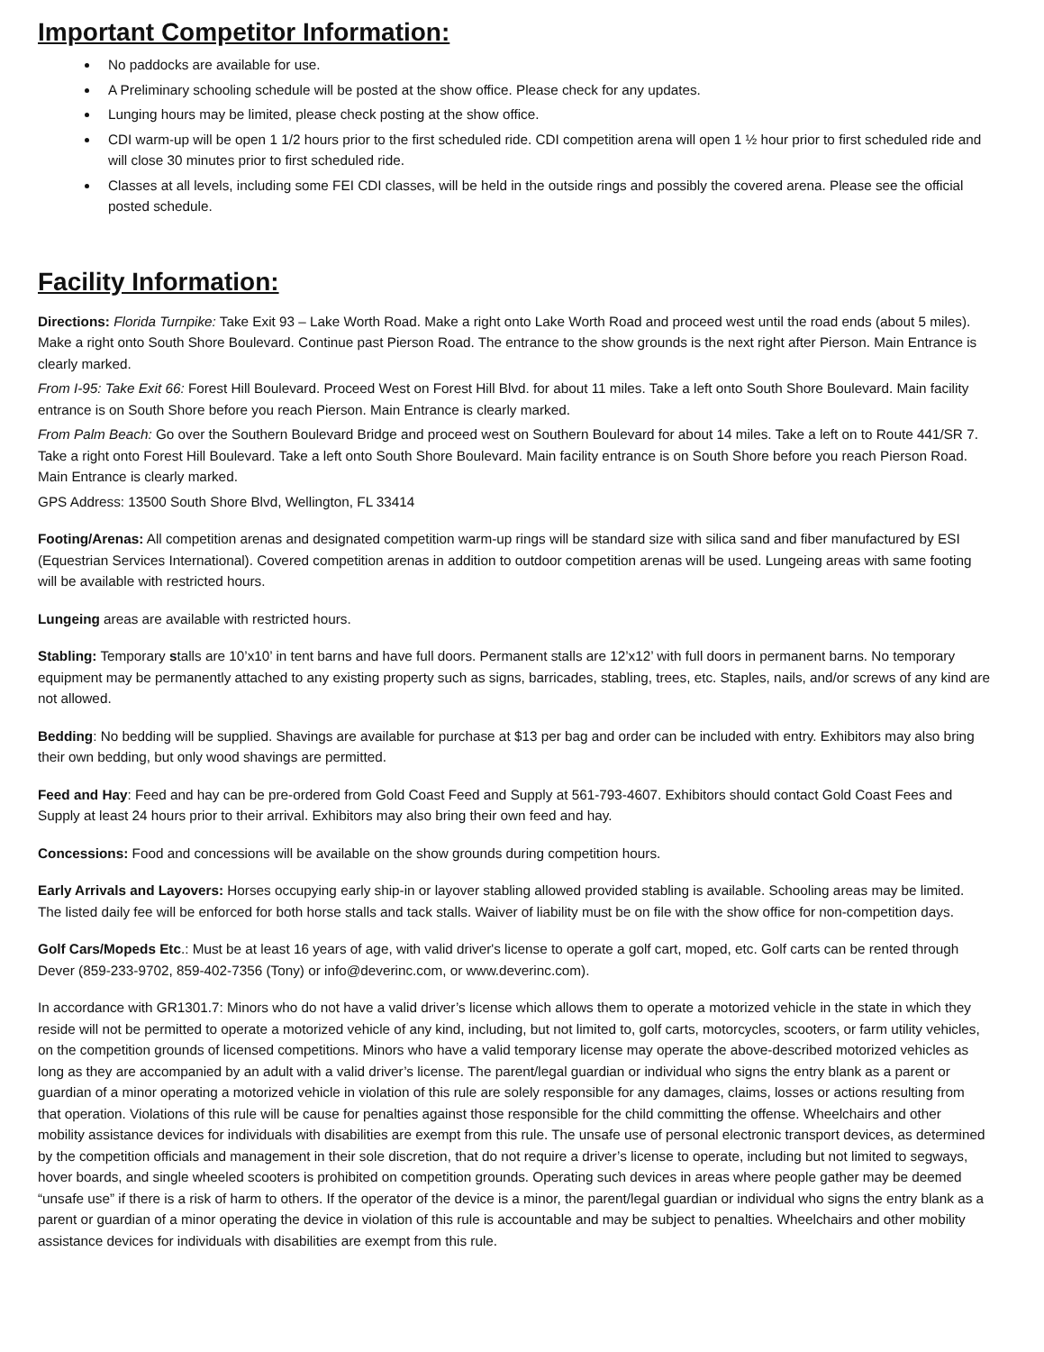Important Competitor Information:
No paddocks are available for use.
A Preliminary schooling schedule will be posted at the show office. Please check for any updates.
Lunging hours may be limited, please check posting at the show office.
CDI warm-up will be open 1 1/2 hours prior to the first scheduled ride. CDI competition arena will open 1 ½ hour prior to first scheduled ride and will close 30 minutes prior to first scheduled ride.
Classes at all levels, including some FEI CDI classes, will be held in the outside rings and possibly the covered arena. Please see the official posted schedule.
Facility Information:
Directions: Florida Turnpike: Take Exit 93 – Lake Worth Road. Make a right onto Lake Worth Road and proceed west until the road ends (about 5 miles). Make a right onto South Shore Boulevard. Continue past Pierson Road. The entrance to the show grounds is the next right after Pierson. Main Entrance is clearly marked.
From I-95: Take Exit 66: Forest Hill Boulevard. Proceed West on Forest Hill Blvd. for about 11 miles. Take a left onto South Shore Boulevard. Main facility entrance is on South Shore before you reach Pierson. Main Entrance is clearly marked.
From Palm Beach: Go over the Southern Boulevard Bridge and proceed west on Southern Boulevard for about 14 miles. Take a left on to Route 441/SR 7. Take a right onto Forest Hill Boulevard. Take a left onto South Shore Boulevard. Main facility entrance is on South Shore before you reach Pierson Road. Main Entrance is clearly marked.
GPS Address: 13500 South Shore Blvd, Wellington, FL 33414
Footing/Arenas: All competition arenas and designated competition warm-up rings will be standard size with silica sand and fiber manufactured by ESI (Equestrian Services International). Covered competition arenas in addition to outdoor competition arenas will be used. Lungeing areas with same footing will be available with restricted hours.
Lungeing areas are available with restricted hours.
Stabling: Temporary stalls are 10’x10’ in tent barns and have full doors. Permanent stalls are 12’x12’ with full doors in permanent barns. No temporary equipment may be permanently attached to any existing property such as signs, barricades, stabling, trees, etc. Staples, nails, and/or screws of any kind are not allowed.
Bedding: No bedding will be supplied. Shavings are available for purchase at $13 per bag and order can be included with entry. Exhibitors may also bring their own bedding, but only wood shavings are permitted.
Feed and Hay: Feed and hay can be pre-ordered from Gold Coast Feed and Supply at 561-793-4607. Exhibitors should contact Gold Coast Fees and Supply at least 24 hours prior to their arrival. Exhibitors may also bring their own feed and hay.
Concessions: Food and concessions will be available on the show grounds during competition hours.
Early Arrivals and Layovers: Horses occupying early ship-in or layover stabling allowed provided stabling is available. Schooling areas may be limited. The listed daily fee will be enforced for both horse stalls and tack stalls. Waiver of liability must be on file with the show office for non-competition days.
Golf Cars/Mopeds Etc.: Must be at least 16 years of age, with valid driver's license to operate a golf cart, moped, etc. Golf carts can be rented through Dever (859-233-9702, 859-402-7356 (Tony) or info@deverinc.com, or www.deverinc.com).
In accordance with GR1301.7: Minors who do not have a valid driver’s license which allows them to operate a motorized vehicle in the state in which they reside will not be permitted to operate a motorized vehicle of any kind, including, but not limited to, golf carts, motorcycles, scooters, or farm utility vehicles, on the competition grounds of licensed competitions. Minors who have a valid temporary license may operate the above-described motorized vehicles as long as they are accompanied by an adult with a valid driver’s license. The parent/legal guardian or individual who signs the entry blank as a parent or guardian of a minor operating a motorized vehicle in violation of this rule are solely responsible for any damages, claims, losses or actions resulting from that operation. Violations of this rule will be cause for penalties against those responsible for the child committing the offense. Wheelchairs and other mobility assistance devices for individuals with disabilities are exempt from this rule. The unsafe use of personal electronic transport devices, as determined by the competition officials and management in their sole discretion, that do not require a driver’s license to operate, including but not limited to segways, hover boards, and single wheeled scooters is prohibited on competition grounds. Operating such devices in areas where people gather may be deemed “unsafe use” if there is a risk of harm to others. If the operator of the device is a minor, the parent/legal guardian or individual who signs the entry blank as a parent or guardian of a minor operating the device in violation of this rule is accountable and may be subject to penalties. Wheelchairs and other mobility assistance devices for individuals with disabilities are exempt from this rule.